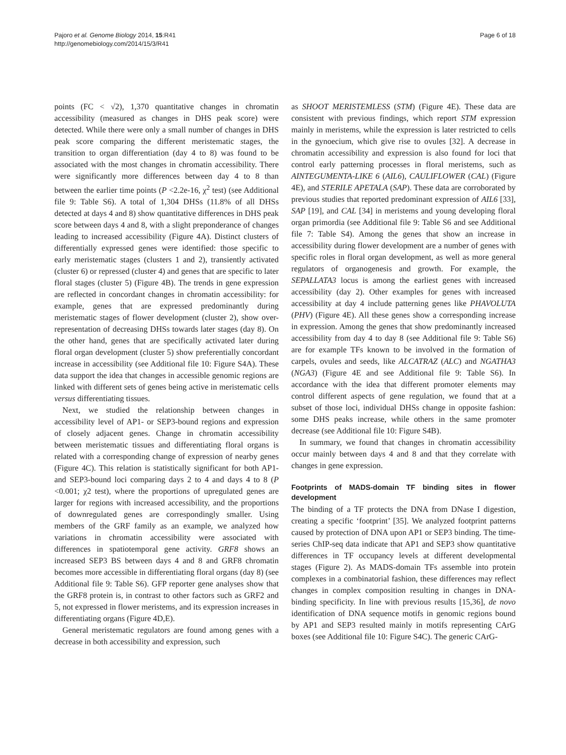Pajoro et al. Genome Biology 2014, 15:R41
http://genomebiology.com/2014/15/3/R41
Page 6 of 18
points (FC < √2), 1,370 quantitative changes in chromatin accessibility (measured as changes in DHS peak score) were detected. While there were only a small number of changes in DHS peak score comparing the different meristematic stages, the transition to organ differentiation (day 4 to 8) was found to be associated with the most changes in chromatin accessibility. There were significantly more differences between day 4 to 8 than between the earlier time points (P <2.2e-16, χ<sup>2</sup> test) (see Additional file 9: Table S6). A total of 1,304 DHSs (11.8% of all DHSs detected at days 4 and 8) show quantitative differences in DHS peak score between days 4 and 8, with a slight preponderance of changes leading to increased accessibility (Figure 4A). Distinct clusters of differentially expressed genes were identified: those specific to early meristematic stages (clusters 1 and 2), transiently activated (cluster 6) or repressed (cluster 4) and genes that are specific to later floral stages (cluster 5) (Figure 4B). The trends in gene expression are reflected in concordant changes in chromatin accessibility: for example, genes that are expressed predominantly during meristematic stages of flower development (cluster 2), show over-representation of decreasing DHSs towards later stages (day 8). On the other hand, genes that are specifically activated later during floral organ development (cluster 5) show preferentially concordant increase in accessibility (see Additional file 10: Figure S4A). These data support the idea that changes in accessible genomic regions are linked with different sets of genes being active in meristematic cells versus differentiating tissues.
Next, we studied the relationship between changes in accessibility level of AP1- or SEP3-bound regions and expression of closely adjacent genes. Change in chromatin accessibility between meristematic tissues and differentiating floral organs is related with a corresponding change of expression of nearby genes (Figure 4C). This relation is statistically significant for both AP1- and SEP3-bound loci comparing days 2 to 4 and days 4 to 8 (P <0.001; χ2 test), where the proportions of upregulated genes are larger for regions with increased accessibility, and the proportions of downregulated genes are correspondingly smaller. Using members of the GRF family as an example, we analyzed how variations in chromatin accessibility were associated with differences in spatiotemporal gene activity. GRF8 shows an increased SEP3 BS between days 4 and 8 and GRF8 chromatin becomes more accessible in differentiating floral organs (day 8) (see Additional file 9: Table S6). GFP reporter gene analyses show that the GRF8 protein is, in contrast to other factors such as GRF2 and 5, not expressed in flower meristems, and its expression increases in differentiating organs (Figure 4D,E).
General meristematic regulators are found among genes with a decrease in both accessibility and expression, such
as SHOOT MERISTEMLESS (STM) (Figure 4E). These data are consistent with previous findings, which report STM expression mainly in meristems, while the expression is later restricted to cells in the gynoecium, which give rise to ovules [32]. A decrease in chromatin accessibility and expression is also found for loci that control early patterning processes in floral meristems, such as AINTEGUMENTA-LIKE 6 (AIL6), CAULIFLOWER (CAL) (Figure 4E), and STERILE APETALA (SAP). These data are corroborated by previous studies that reported predominant expression of AIL6 [33], SAP [19], and CAL [34] in meristems and young developing floral organ primordia (see Additional file 9: Table S6 and see Additional file 7: Table S4). Among the genes that show an increase in accessibility during flower development are a number of genes with specific roles in floral organ development, as well as more general regulators of organogenesis and growth. For example, the SEPALLATA3 locus is among the earliest genes with increased accessibility (day 2). Other examples for genes with increased accessibility at day 4 include patterning genes like PHAVOLUTA (PHV) (Figure 4E). All these genes show a corresponding increase in expression. Among the genes that show predominantly increased accessibility from day 4 to day 8 (see Additional file 9: Table S6) are for example TFs known to be involved in the formation of carpels, ovules and seeds, like ALCATRAZ (ALC) and NGATHA3 (NGA3) (Figure 4E and see Additional file 9: Table S6). In accordance with the idea that different promoter elements may control different aspects of gene regulation, we found that at a subset of those loci, individual DHSs change in opposite fashion: some DHS peaks increase, while others in the same promoter decrease (see Additional file 10: Figure S4B).
In summary, we found that changes in chromatin accessibility occur mainly between days 4 and 8 and that they correlate with changes in gene expression.
Footprints of MADS-domain TF binding sites in flower development
The binding of a TF protects the DNA from DNase I digestion, creating a specific ‘footprint’ [35]. We analyzed footprint patterns caused by protection of DNA upon AP1 or SEP3 binding. The time-series ChIP-seq data indicate that AP1 and SEP3 show quantitative differences in TF occupancy levels at different developmental stages (Figure 2). As MADS-domain TFs assemble into protein complexes in a combinatorial fashion, these differences may reflect changes in complex composition resulting in changes in DNA-binding specificity. In line with previous results [15,36], de novo identification of DNA sequence motifs in genomic regions bound by AP1 and SEP3 resulted mainly in motifs representing CArG boxes (see Additional file 10: Figure S4C). The generic CArG-